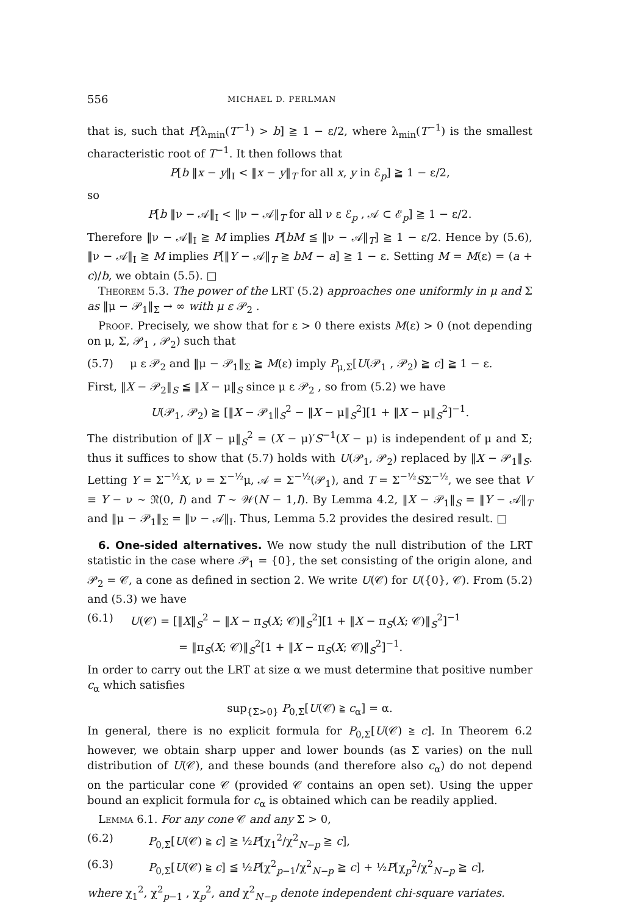556 MICHAEL D. PERLMAN
that is, such that P[λ<sub>min</sub>(T<sup>−1</sup>) > b] ≧ 1 − ε/2, where λ<sub>min</sub>(T<sup>−1</sup>) is the smallest characteristic root of T<sup>−1</sup>. It then follows that
P[b ‖x − y‖<sub>I</sub> < ‖x − y‖<sub>T</sub> for all x, y in ℰ<sub>p</sub>] ≧ 1 − ε/2,
so
P[b ‖ν − 𝒜‖<sub>I</sub> < ‖ν − 𝒜‖<sub>T</sub> for all ν ε ℰ<sub>p</sub> , 𝒜 ⊂ ℰ<sub>p</sub>] ≧ 1 − ε/2.
Therefore ‖ν − 𝒜‖<sub>I</sub> ≧ M implies P[bM ≦ ‖ν − 𝒜‖<sub>T</sub>] ≧ 1 − ε/2. Hence by (5.6), ‖ν − 𝒜‖<sub>I</sub> ≧ M implies P[‖Y − 𝒜‖<sub>T</sub> ≧ bM − a] ≧ 1 − ε. Setting M = M(ε) = (a + c)/b, we obtain (5.5). □
Theorem 5.3. The power of the LRT (5.2) approaches one uniformly in μ and Σ as ‖μ − 𝒫<sub>1</sub>‖<sub>Σ</sub> → ∞ with μ ε 𝒫<sub>2</sub> .
Proof. Precisely, we show that for ε > 0 there exists M(ε) > 0 (not depending on μ, Σ, 𝒫<sub>1</sub> , 𝒫<sub>2</sub>) such that
(5.7) μ ε 𝒫<sub>2</sub> and ‖μ − 𝒫<sub>1</sub>‖<sub>Σ</sub> ≧ M(ε) imply P<sub>μ,Σ</sub>[U(𝒫<sub>1</sub> , 𝒫<sub>2</sub>) ≧ c] ≧ 1 − ε.
First, ‖X − 𝒫<sub>2</sub>‖<sub>S</sub> ≦ ‖X − μ‖<sub>S</sub> since μ ε 𝒫<sub>2</sub> , so from (5.2) we have
U(𝒫<sub>1</sub>, 𝒫<sub>2</sub>) ≧ [‖X − 𝒫<sub>1</sub>‖<sub>S</sub><sup>2</sup> − ‖X − μ‖<sub>S</sub><sup>2</sup>][1 + ‖X − μ‖<sub>S</sub><sup>2</sup>]<sup>−1</sup>.
The distribution of ‖X − μ‖<sub>S</sub><sup>2</sup> = (X − μ)′S<sup>−1</sup>(X − μ) is independent of μ and Σ; thus it suffices to show that (5.7) holds with U(𝒫<sub>1</sub>, 𝒫<sub>2</sub>) replaced by ‖X − 𝒫<sub>1</sub>‖<sub>S</sub>. Letting Y = Σ<sup>−½</sup>X, ν = Σ<sup>−½</sup>μ, 𝒜 = Σ<sup>−½</sup>(𝒫<sub>1</sub>), and T = Σ<sup>−½</sup>SΣ<sup>−½</sup>, we see that V ≡ Y − ν ∼ 𝔑(0, I) and T ∼ 𝒲(N − 1,I). By Lemma 4.2, ‖X − 𝒫<sub>1</sub>‖<sub>S</sub> = ‖Y − 𝒜‖<sub>T</sub> and ‖μ − 𝒫<sub>1</sub>‖<sub>Σ</sub> = ‖ν − 𝒜‖<sub>I</sub>. Thus, Lemma 5.2 provides the desired result. □
6. One-sided alternatives. We now study the null distribution of the LRT statistic in the case where 𝒫<sub>1</sub> = {0}, the set consisting of the origin alone, and 𝒫<sub>2</sub> = 𝒞, a cone as defined in section 2. We write U(𝒞) for U({0}, 𝒞). From (5.2) and (5.3) we have
(6.1) U(𝒞) = [‖X‖<sub>S</sub><sup>2</sup> − ‖X − π<sub>S</sub>(X; 𝒞)‖<sub>S</sub><sup>2</sup>][1 + ‖X − π<sub>S</sub>(X; 𝒞)‖<sub>S</sub><sup>2</sup>]<sup>−1</sup>
= ‖π<sub>S</sub>(X; 𝒞)‖<sub>S</sub><sup>2</sup>[1 + ‖X − π<sub>S</sub>(X; 𝒞)‖<sub>S</sub><sup>2</sup>]<sup>−1</sup>.
In order to carry out the LRT at size α we must determine that positive number c<sub>α</sub> which satisfies
sup<sub>{Σ>0}</sub> P<sub>0,Σ</sub>[U(𝒞) ≧ c<sub>α</sub>] = α.
In general, there is no explicit formula for P<sub>0,Σ</sub>[U(𝒞) ≧ c]. In Theorem 6.2 however, we obtain sharp upper and lower bounds (as Σ varies) on the null distribution of U(𝒞), and these bounds (and therefore also c<sub>α</sub>) do not depend on the particular cone 𝒞 (provided 𝒞 contains an open set). Using the upper bound an explicit formula for c<sub>α</sub> is obtained which can be readily applied.
Lemma 6.1. For any cone 𝒞 and any Σ > 0,
(6.2) P<sub>0,Σ</sub>[U(𝒞) ≧ c] ≧ ½P[χ<sub>1</sub><sup>2</sup>/χ<sup>2</sup><sub>N−p</sub> ≧ c],
(6.3) P<sub>0,Σ</sub>[U(𝒞) ≧ c] ≦ ½P[χ<sup>2</sup><sub>p−1</sub>/χ<sup>2</sup><sub>N−p</sub> ≧ c] + ½P[χ<sub>p</sub><sup>2</sup>/χ<sup>2</sup><sub>N−p</sub> ≧ c],
where χ<sub>1</sub><sup>2</sup>, χ<sup>2</sup><sub>p−1</sub> , χ<sub>p</sub><sup>2</sup>, and χ<sup>2</sup><sub>N−p</sub> denote independent chi-square variates.